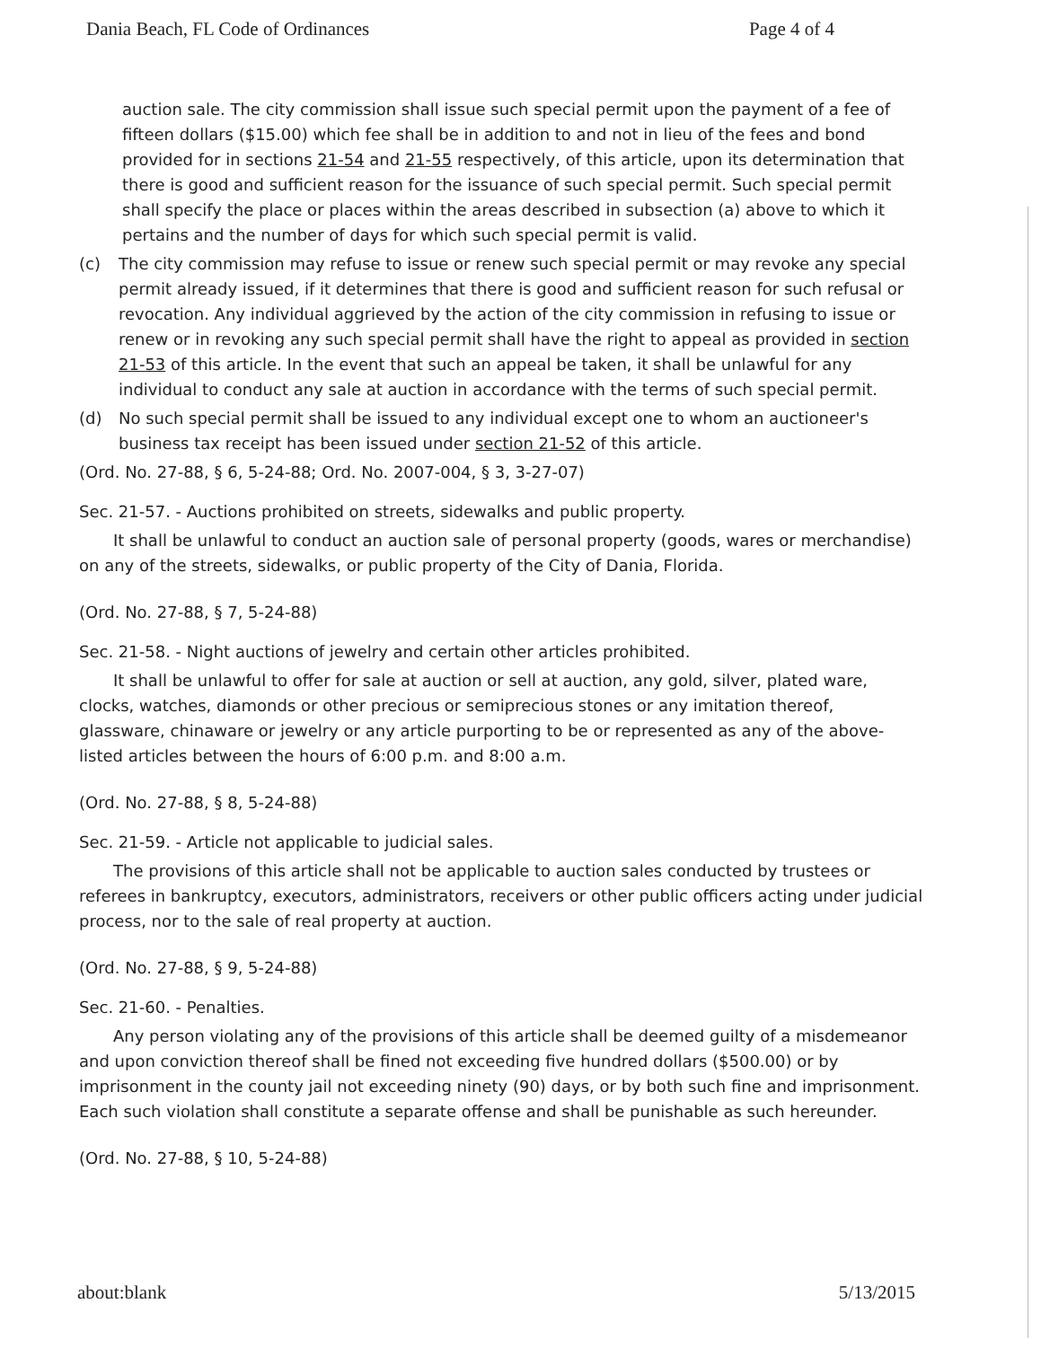Dania Beach, FL Code of Ordinances Page 4 of 4
auction sale. The city commission shall issue such special permit upon the payment of a fee of fifteen dollars ($15.00) which fee shall be in addition to and not in lieu of the fees and bond provided for in sections 21-54 and 21-55 respectively, of this article, upon its determination that there is good and sufficient reason for the issuance of such special permit. Such special permit shall specify the place or places within the areas described in subsection (a) above to which it pertains and the number of days for which such special permit is valid.
(c) The city commission may refuse to issue or renew such special permit or may revoke any special permit already issued, if it determines that there is good and sufficient reason for such refusal or revocation. Any individual aggrieved by the action of the city commission in refusing to issue or renew or in revoking any such special permit shall have the right to appeal as provided in section 21-53 of this article. In the event that such an appeal be taken, it shall be unlawful for any individual to conduct any sale at auction in accordance with the terms of such special permit.
(d) No such special permit shall be issued to any individual except one to whom an auctioneer's business tax receipt has been issued under section 21-52 of this article.
(Ord. No. 27-88, § 6, 5-24-88; Ord. No. 2007-004, § 3, 3-27-07)
Sec. 21-57. - Auctions prohibited on streets, sidewalks and public property.
It shall be unlawful to conduct an auction sale of personal property (goods, wares or merchandise) on any of the streets, sidewalks, or public property of the City of Dania, Florida.
(Ord. No. 27-88, § 7, 5-24-88)
Sec. 21-58. - Night auctions of jewelry and certain other articles prohibited.
It shall be unlawful to offer for sale at auction or sell at auction, any gold, silver, plated ware, clocks, watches, diamonds or other precious or semiprecious stones or any imitation thereof, glassware, chinaware or jewelry or any article purporting to be or represented as any of the above-listed articles between the hours of 6:00 p.m. and 8:00 a.m.
(Ord. No. 27-88, § 8, 5-24-88)
Sec. 21-59. - Article not applicable to judicial sales.
The provisions of this article shall not be applicable to auction sales conducted by trustees or referees in bankruptcy, executors, administrators, receivers or other public officers acting under judicial process, nor to the sale of real property at auction.
(Ord. No. 27-88, § 9, 5-24-88)
Sec. 21-60. - Penalties.
Any person violating any of the provisions of this article shall be deemed guilty of a misdemeanor and upon conviction thereof shall be fined not exceeding five hundred dollars ($500.00) or by imprisonment in the county jail not exceeding ninety (90) days, or by both such fine and imprisonment. Each such violation shall constitute a separate offense and shall be punishable as such hereunder.
(Ord. No. 27-88, § 10, 5-24-88)
about:blank 5/13/2015